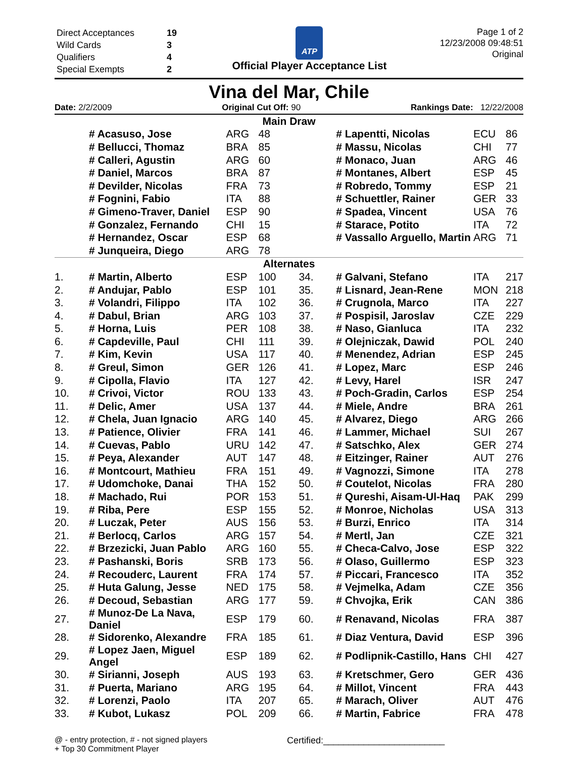| Direct Acceptances | 19 |
| Wild Cards | 3 |
| Qualifiers | 4 |
| Special Exempts | 2 |
ATP
Official Player Acceptance List
Page 1 of 2
12/23/2008 09:48:51
Original
Vina del Mar, Chile
Date: 2/2/2009 Original Cut Off: 90 Rankings Date: 12/22/2008
| Main Draw | | | | | | | |
| | # Acasuso, Jose | ARG | 48 | | # Lapentti, Nicolas | ECU | 86 |
| | # Bellucci, Thomaz | BRA | 85 | | # Massu, Nicolas | CHI | 77 |
| | # Calleri, Agustin | ARG | 60 | | # Monaco, Juan | ARG | 46 |
| | # Daniel, Marcos | BRA | 87 | | # Montanes, Albert | ESP | 45 |
| | # Devilder, Nicolas | FRA | 73 | | # Robredo, Tommy | ESP | 21 |
| | # Fognini, Fabio | ITA | 88 | | # Schuettler, Rainer | GER | 33 |
| | # Gimeno-Traver, Daniel | ESP | 90 | | # Spadea, Vincent | USA | 76 |
| | # Gonzalez, Fernando | CHI | 15 | | # Starace, Potito | ITA | 72 |
| | # Hernandez, Oscar | ESP | 68 | | # Vassallo Arguello, Martin | ARG | 71 |
| | # Junqueira, Diego | ARG | 78 | | | | |
| Alternates | | | | | | | |
| 1. | # Martin, Alberto | ESP | 100 | 34. | # Galvani, Stefano | ITA | 217 |
| 2. | # Andujar, Pablo | ESP | 101 | 35. | # Lisnard, Jean-Rene | MON | 218 |
| 3. | # Volandri, Filippo | ITA | 102 | 36. | # Crugnola, Marco | ITA | 227 |
| 4. | # Dabul, Brian | ARG | 103 | 37. | # Pospisil, Jaroslav | CZE | 229 |
| 5. | # Horna, Luis | PER | 108 | 38. | # Naso, Gianluca | ITA | 232 |
| 6. | # Capdeville, Paul | CHI | 111 | 39. | # Olejniczak, Dawid | POL | 240 |
| 7. | # Kim, Kevin | USA | 117 | 40. | # Menendez, Adrian | ESP | 245 |
| 8. | # Greul, Simon | GER | 126 | 41. | # Lopez, Marc | ESP | 246 |
| 9. | # Cipolla, Flavio | ITA | 127 | 42. | # Levy, Harel | ISR | 247 |
| 10. | # Crivoi, Victor | ROU | 133 | 43. | # Poch-Gradin, Carlos | ESP | 254 |
| 11. | # Delic, Amer | USA | 137 | 44. | # Miele, Andre | BRA | 261 |
| 12. | # Chela, Juan Ignacio | ARG | 140 | 45. | # Alvarez, Diego | ARG | 266 |
| 13. | # Patience, Olivier | FRA | 141 | 46. | # Lammer, Michael | SUI | 267 |
| 14. | # Cuevas, Pablo | URU | 142 | 47. | # Satschko, Alex | GER | 274 |
| 15. | # Peya, Alexander | AUT | 147 | 48. | # Eitzinger, Rainer | AUT | 276 |
| 16. | # Montcourt, Mathieu | FRA | 151 | 49. | # Vagnozzi, Simone | ITA | 278 |
| 17. | # Udomchoke, Danai | THA | 152 | 50. | # Coutelot, Nicolas | FRA | 280 |
| 18. | # Machado, Rui | POR | 153 | 51. | # Qureshi, Aisam-Ul-Haq | PAK | 299 |
| 19. | # Riba, Pere | ESP | 155 | 52. | # Monroe, Nicholas | USA | 313 |
| 20. | # Luczak, Peter | AUS | 156 | 53. | # Burzi, Enrico | ITA | 314 |
| 21. | # Berlocq, Carlos | ARG | 157 | 54. | # Mertl, Jan | CZE | 321 |
| 22. | # Brzezicki, Juan Pablo | ARG | 160 | 55. | # Checa-Calvo, Jose | ESP | 322 |
| 23. | # Pashanski, Boris | SRB | 173 | 56. | # Olaso, Guillermo | ESP | 323 |
| 24. | # Recouderc, Laurent | FRA | 174 | 57. | # Piccari, Francesco | ITA | 352 |
| 25. | # Huta Galung, Jesse | NED | 175 | 58. | # Vejmelka, Adam | CZE | 356 |
| 26. | # Decoud, Sebastian | ARG | 177 | 59. | # Chvojka, Erik | CAN | 386 |
| 27. | # Munoz-De La Nava, Daniel | ESP | 179 | 60. | # Renavand, Nicolas | FRA | 387 |
| 28. | # Sidorenko, Alexandre | FRA | 185 | 61. | # Diaz Ventura, David | ESP | 396 |
| 29. | # Lopez Jaen, Miguel Angel | ESP | 189 | 62. | # Podlipnik-Castillo, Hans | CHI | 427 |
| 30. | # Sirianni, Joseph | AUS | 193 | 63. | # Kretschmer, Gero | GER | 436 |
| 31. | # Puerta, Mariano | ARG | 195 | 64. | # Millot, Vincent | FRA | 443 |
| 32. | # Lorenzi, Paolo | ITA | 207 | 65. | # Marach, Oliver | AUT | 476 |
| 33. | # Kubot, Lukasz | POL | 209 | 66. | # Martin, Fabrice | FRA | 478 |
@ - entry protection, # - not signed players
+ Top 30 Commitment Player
Certified:________________________